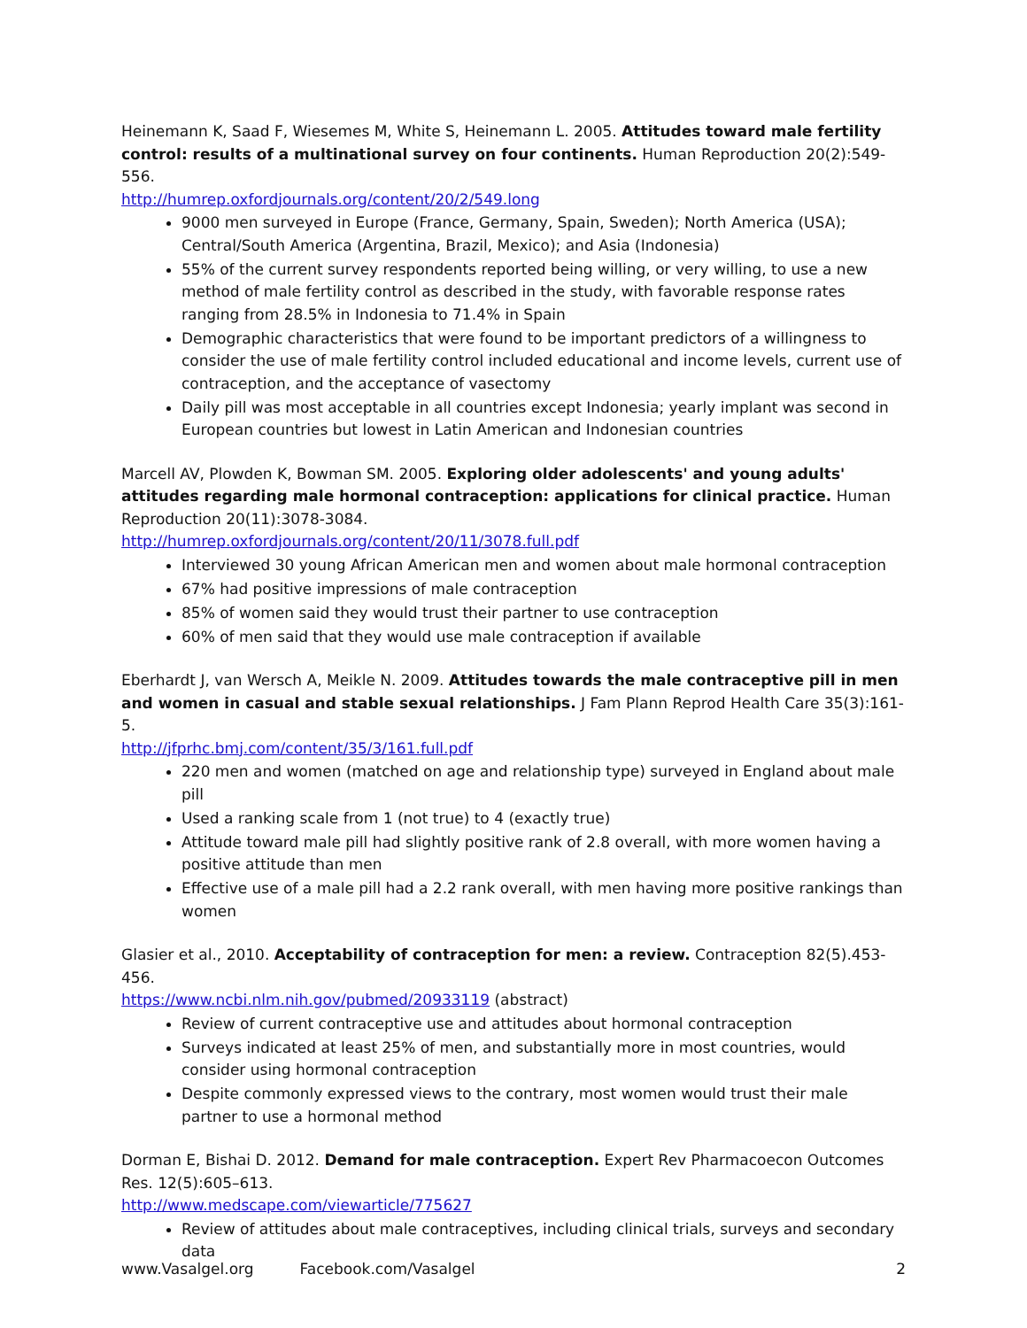Heinemann K, Saad F, Wiesemes M, White S, Heinemann L. 2005. Attitudes toward male fertility control: results of a multinational survey on four continents. Human Reproduction 20(2):549-556.
http://humrep.oxfordjournals.org/content/20/2/549.long
9000 men surveyed in Europe (France, Germany, Spain, Sweden); North America (USA); Central/South America (Argentina, Brazil, Mexico); and Asia (Indonesia)
55% of the current survey respondents reported being willing, or very willing, to use a new method of male fertility control as described in the study, with favorable response rates ranging from 28.5% in Indonesia to 71.4% in Spain
Demographic characteristics that were found to be important predictors of a willingness to consider the use of male fertility control included educational and income levels, current use of contraception, and the acceptance of vasectomy
Daily pill was most acceptable in all countries except Indonesia; yearly implant was second in European countries but lowest in Latin American and Indonesian countries
Marcell AV, Plowden K, Bowman SM. 2005. Exploring older adolescents' and young adults' attitudes regarding male hormonal contraception: applications for clinical practice. Human Reproduction 20(11):3078-3084.
http://humrep.oxfordjournals.org/content/20/11/3078.full.pdf
Interviewed 30 young African American men and women about male hormonal contraception
67% had positive impressions of male contraception
85% of women said they would trust their partner to use contraception
60% of men said that they would use male contraception if available
Eberhardt J, van Wersch A, Meikle N. 2009. Attitudes towards the male contraceptive pill in men and women in casual and stable sexual relationships. J Fam Plann Reprod Health Care 35(3):161-5.
http://jfprhc.bmj.com/content/35/3/161.full.pdf
220 men and women (matched on age and relationship type) surveyed in England about male pill
Used a ranking scale from 1 (not true) to 4 (exactly true)
Attitude toward male pill had slightly positive rank of 2.8 overall, with more women having a positive attitude than men
Effective use of a male pill had a 2.2 rank overall, with men having more positive rankings than women
Glasier et al., 2010. Acceptability of contraception for men: a review. Contraception 82(5).453-456.
https://www.ncbi.nlm.nih.gov/pubmed/20933119 (abstract)
Review of current contraceptive use and attitudes about hormonal contraception
Surveys indicated at least 25% of men, and substantially more in most countries, would consider using hormonal contraception
Despite commonly expressed views to the contrary, most women would trust their male partner to use a hormonal method
Dorman E, Bishai D. 2012. Demand for male contraception. Expert Rev Pharmacoecon Outcomes Res. 12(5):605–613.
http://www.medscape.com/viewarticle/775627
Review of attitudes about male contraceptives, including clinical trials, surveys and secondary data
www.Vasalgel.org Facebook.com/Vasalgel 2